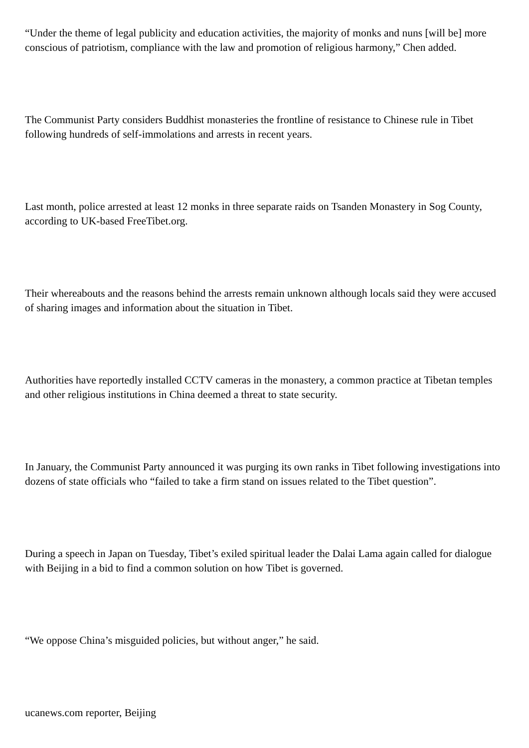“Under the theme of legal publicity and education activities, the majority of monks and nuns [will be] more conscious of patriotism, compliance with the law and promotion of religious harmony,” Chen added.
The Communist Party considers Buddhist monasteries the frontline of resistance to Chinese rule in Tibet following hundreds of self-immolations and arrests in recent years.
Last month, police arrested at least 12 monks in three separate raids on Tsanden Monastery in Sog County, according to UK-based FreeTibet.org.
Their whereabouts and the reasons behind the arrests remain unknown although locals said they were accused of sharing images and information about the situation in Tibet.
Authorities have reportedly installed CCTV cameras in the monastery, a common practice at Tibetan temples and other religious institutions in China deemed a threat to state security.
In January, the Communist Party announced it was purging its own ranks in Tibet following investigations into dozens of state officials who “failed to take a firm stand on issues related to the Tibet question”.
During a speech in Japan on Tuesday, Tibet’s exiled spiritual leader the Dalai Lama again called for dialogue with Beijing in a bid to find a common solution on how Tibet is governed.
“We oppose China’s misguided policies, but without anger,” he said.
ucanews.com reporter, Beijing